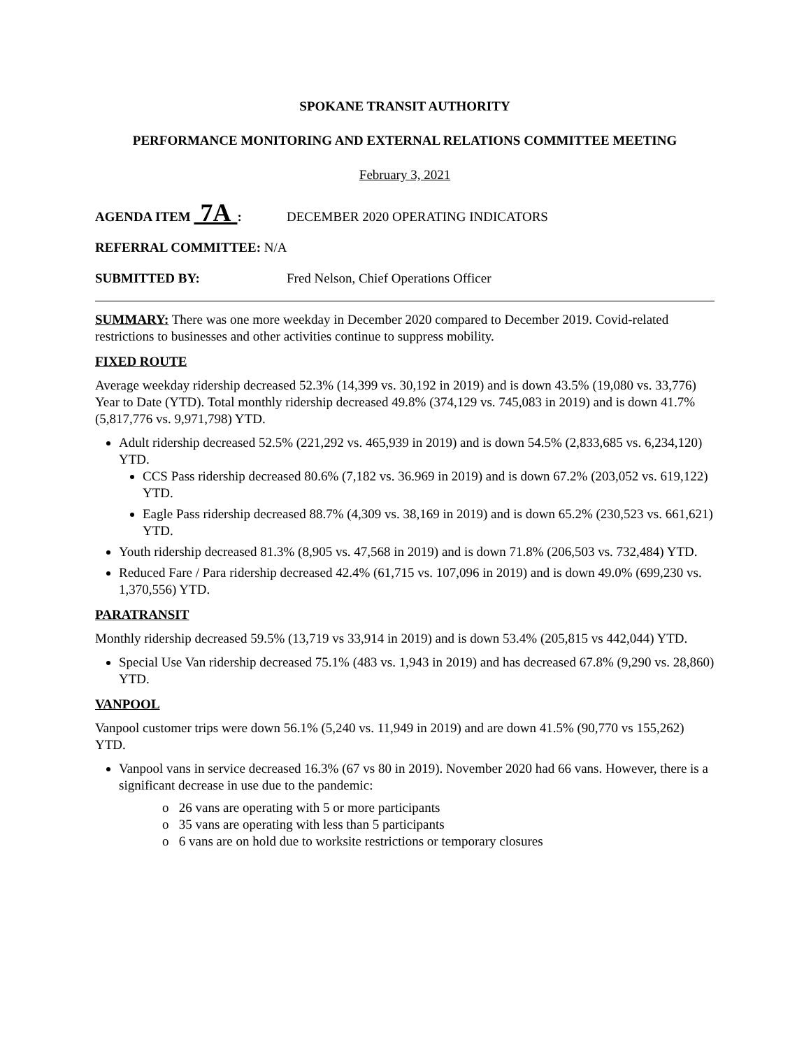SPOKANE TRANSIT AUTHORITY
PERFORMANCE MONITORING AND EXTERNAL RELATIONS COMMITTEE MEETING
February 3, 2021
AGENDA ITEM 7A : DECEMBER 2020 OPERATING INDICATORS
REFERRAL COMMITTEE: N/A
SUBMITTED BY: Fred Nelson, Chief Operations Officer
SUMMARY: There was one more weekday in December 2020 compared to December 2019. Covid-related restrictions to businesses and other activities continue to suppress mobility.
FIXED ROUTE
Average weekday ridership decreased 52.3% (14,399 vs. 30,192 in 2019) and is down 43.5% (19,080 vs. 33,776) Year to Date (YTD). Total monthly ridership decreased 49.8% (374,129 vs. 745,083 in 2019) and is down 41.7% (5,817,776 vs. 9,971,798) YTD.
Adult ridership decreased 52.5% (221,292 vs. 465,939 in 2019) and is down 54.5% (2,833,685 vs. 6,234,120) YTD.
CCS Pass ridership decreased 80.6% (7,182 vs. 36.969 in 2019) and is down 67.2% (203,052 vs. 619,122) YTD.
Eagle Pass ridership decreased 88.7% (4,309 vs. 38,169 in 2019) and is down 65.2% (230,523 vs. 661,621) YTD.
Youth ridership decreased 81.3% (8,905 vs. 47,568 in 2019) and is down 71.8% (206,503 vs. 732,484) YTD.
Reduced Fare / Para ridership decreased 42.4% (61,715 vs. 107,096 in 2019) and is down 49.0% (699,230 vs. 1,370,556) YTD.
PARATRANSIT
Monthly ridership decreased 59.5% (13,719 vs 33,914 in 2019) and is down 53.4% (205,815 vs 442,044) YTD.
Special Use Van ridership decreased 75.1% (483 vs. 1,943 in 2019) and has decreased 67.8% (9,290 vs. 28,860) YTD.
VANPOOL
Vanpool customer trips were down 56.1% (5,240 vs. 11,949 in 2019) and are down 41.5% (90,770 vs 155,262) YTD.
Vanpool vans in service decreased 16.3% (67 vs 80 in 2019). November 2020 had 66 vans. However, there is a significant decrease in use due to the pandemic:
o 26 vans are operating with 5 or more participants
o 35 vans are operating with less than 5 participants
o 6 vans are on hold due to worksite restrictions or temporary closures